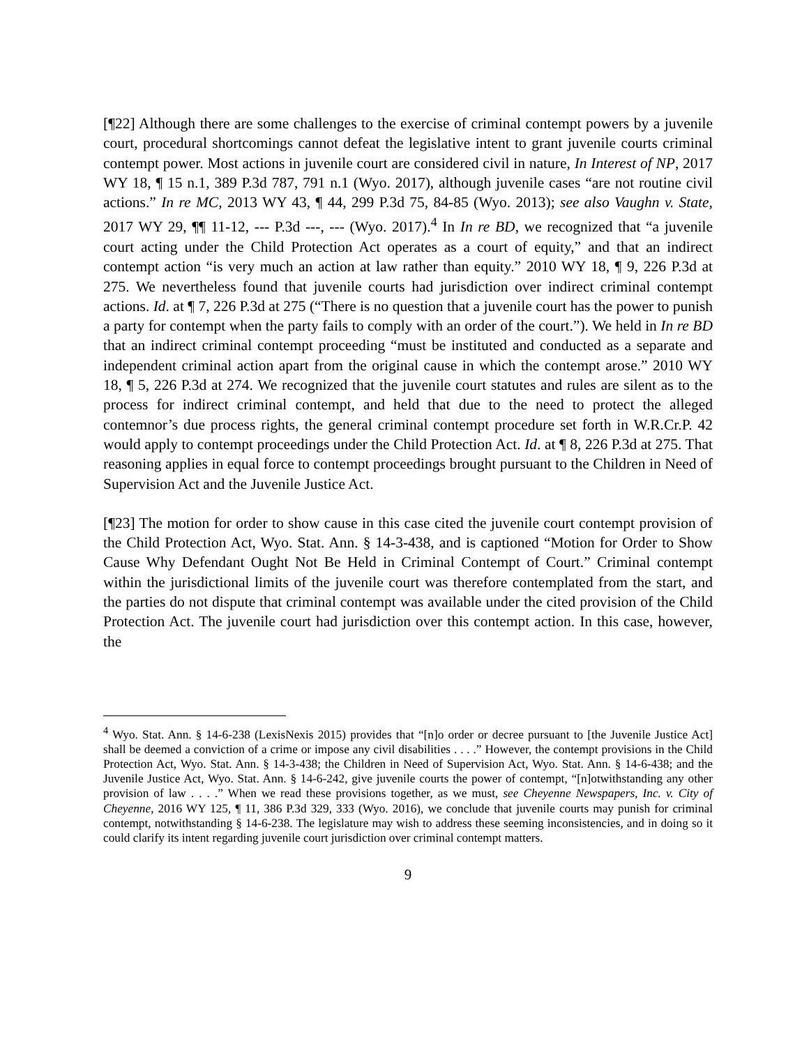[¶22] Although there are some challenges to the exercise of criminal contempt powers by a juvenile court, procedural shortcomings cannot defeat the legislative intent to grant juvenile courts criminal contempt power. Most actions in juvenile court are considered civil in nature, In Interest of NP, 2017 WY 18, ¶ 15 n.1, 389 P.3d 787, 791 n.1 (Wyo. 2017), although juvenile cases “are not routine civil actions.” In re MC, 2013 WY 43, ¶ 44, 299 P.3d 75, 84-85 (Wyo. 2013); see also Vaughn v. State, 2017 WY 29, ¶¶ 11-12, --- P.3d ---, --- (Wyo. 2017).<sup>4</sup> In In re BD, we recognized that “a juvenile court acting under the Child Protection Act operates as a court of equity,” and that an indirect contempt action “is very much an action at law rather than equity.” 2010 WY 18, ¶ 9, 226 P.3d at 275. We nevertheless found that juvenile courts had jurisdiction over indirect criminal contempt actions. Id. at ¶ 7, 226 P.3d at 275 (“There is no question that a juvenile court has the power to punish a party for contempt when the party fails to comply with an order of the court.”). We held in In re BD that an indirect criminal contempt proceeding “must be instituted and conducted as a separate and independent criminal action apart from the original cause in which the contempt arose.” 2010 WY 18, ¶ 5, 226 P.3d at 274. We recognized that the juvenile court statutes and rules are silent as to the process for indirect criminal contempt, and held that due to the need to protect the alleged contemnor’s due process rights, the general criminal contempt procedure set forth in W.R.Cr.P. 42 would apply to contempt proceedings under the Child Protection Act. Id. at ¶ 8, 226 P.3d at 275. That reasoning applies in equal force to contempt proceedings brought pursuant to the Children in Need of Supervision Act and the Juvenile Justice Act.
[¶23] The motion for order to show cause in this case cited the juvenile court contempt provision of the Child Protection Act, Wyo. Stat. Ann. § 14-3-438, and is captioned “Motion for Order to Show Cause Why Defendant Ought Not Be Held in Criminal Contempt of Court.” Criminal contempt within the jurisdictional limits of the juvenile court was therefore contemplated from the start, and the parties do not dispute that criminal contempt was available under the cited provision of the Child Protection Act. The juvenile court had jurisdiction over this contempt action. In this case, however, the
<sup>4</sup> Wyo. Stat. Ann. § 14-6-238 (LexisNexis 2015) provides that “[n]o order or decree pursuant to [the Juvenile Justice Act] shall be deemed a conviction of a crime or impose any civil disabilities . . . .” However, the contempt provisions in the Child Protection Act, Wyo. Stat. Ann. § 14-3-438; the Children in Need of Supervision Act, Wyo. Stat. Ann. § 14-6-438; and the Juvenile Justice Act, Wyo. Stat. Ann. § 14-6-242, give juvenile courts the power of contempt, “[n]otwithstanding any other provision of law . . . .” When we read these provisions together, as we must, see Cheyenne Newspapers, Inc. v. City of Cheyenne, 2016 WY 125, ¶ 11, 386 P.3d 329, 333 (Wyo. 2016), we conclude that juvenile courts may punish for criminal contempt, notwithstanding § 14-6-238. The legislature may wish to address these seeming inconsistencies, and in doing so it could clarify its intent regarding juvenile court jurisdiction over criminal contempt matters.
9